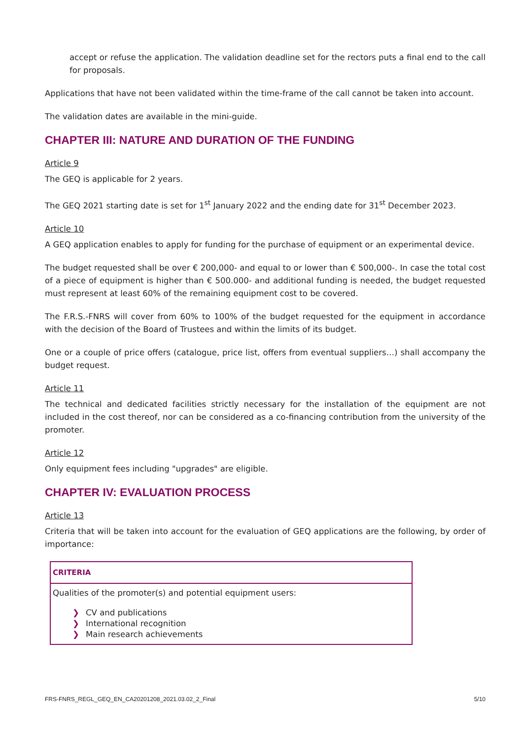accept or refuse the application. The validation deadline set for the rectors puts a final end to the call for proposals.
Applications that have not been validated within the time-frame of the call cannot be taken into account.
The validation dates are available in the mini-guide.
CHAPTER III: NATURE AND DURATION OF THE FUNDING
Article 9
The GEQ is applicable for 2 years.
The GEQ 2021 starting date is set for 1<sup>st</sup> January 2022 and the ending date for 31<sup>st</sup> December 2023.
Article 10
A GEQ application enables to apply for funding for the purchase of equipment or an experimental device.
The budget requested shall be over € 200,000- and equal to or lower than € 500,000-. In case the total cost of a piece of equipment is higher than € 500.000- and additional funding is needed, the budget requested must represent at least 60% of the remaining equipment cost to be covered.
The F.R.S.-FNRS will cover from 60% to 100% of the budget requested for the equipment in accordance with the decision of the Board of Trustees and within the limits of its budget.
One or a couple of price offers (catalogue, price list, offers from eventual suppliers…) shall accompany the budget request.
Article 11
The technical and dedicated facilities strictly necessary for the installation of the equipment are not included in the cost thereof, nor can be considered as a co-financing contribution from the university of the promoter.
Article 12
Only equipment fees including "upgrades" are eligible.
CHAPTER IV: EVALUATION PROCESS
Article 13
Criteria that will be taken into account for the evaluation of GEQ applications are the following, by order of importance:
| CRITERIA |
| --- |
| Qualities of the promoter(s) and potential equipment users: ❯ CV and publications ❯ International recognition ❯ Main research achievements |
FRS-FNRS_REGL_GEQ_EN_CA20201208_2021.03.02_2_Final 5/10